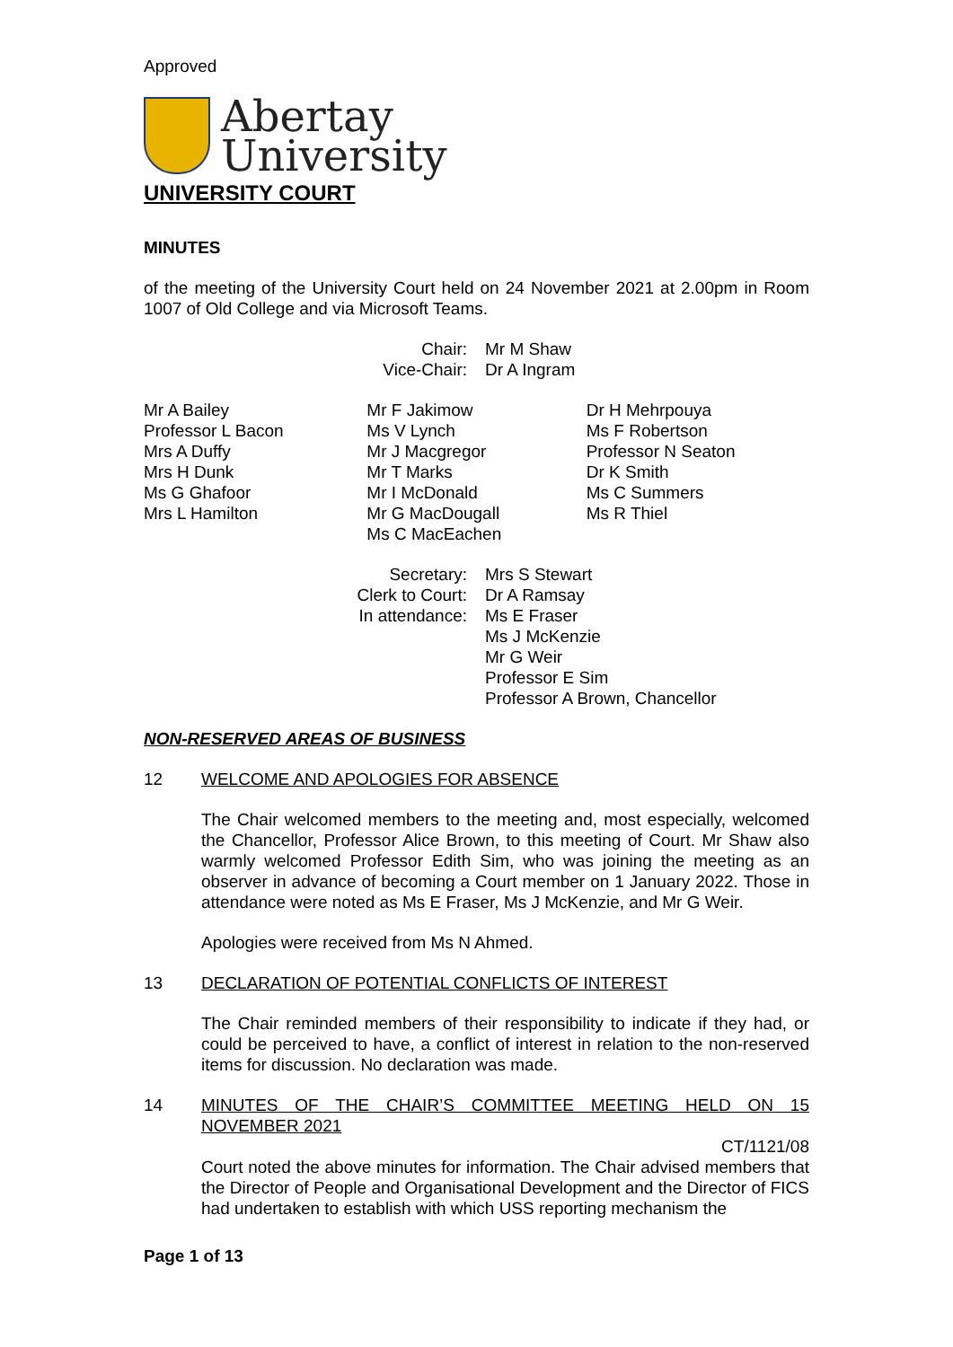Approved
Abertay
University
UNIVERSITY COURT
MINUTES
of the meeting of the University Court held on 24 November 2021 at 2.00pm in Room 1007 of Old College and via Microsoft Teams.
Chair: Mr M Shaw
Vice-Chair: Dr A Ingram
Mr A Bailey
Professor L Bacon
Mrs A Duffy
Mrs H Dunk
Ms G Ghafoor
Mrs L Hamilton
Mr F Jakimow
Ms V Lynch
Mr J Macgregor
Mr T Marks
Mr I McDonald
Mr G MacDougall
Ms C MacEachen
Dr H Mehrpouya
Ms F Robertson
Professor N Seaton
Dr K Smith
Ms C Summers
Ms R Thiel
Secretary: Mrs S Stewart
Clerk to Court: Dr A Ramsay
In attendance: Ms E Fraser
Ms J McKenzie
Mr G Weir
Professor E Sim
Professor A Brown, Chancellor
NON-RESERVED AREAS OF BUSINESS
12 WELCOME AND APOLOGIES FOR ABSENCE
The Chair welcomed members to the meeting and, most especially, welcomed the Chancellor, Professor Alice Brown, to this meeting of Court. Mr Shaw also warmly welcomed Professor Edith Sim, who was joining the meeting as an observer in advance of becoming a Court member on 1 January 2022. Those in attendance were noted as Ms E Fraser, Ms J McKenzie, and Mr G Weir.
Apologies were received from Ms N Ahmed.
13 DECLARATION OF POTENTIAL CONFLICTS OF INTEREST
The Chair reminded members of their responsibility to indicate if they had, or could be perceived to have, a conflict of interest in relation to the non-reserved items for discussion. No declaration was made.
14 MINUTES OF THE CHAIR’S COMMITTEE MEETING HELD ON 15 NOVEMBER 2021
CT/1121/08
Court noted the above minutes for information. The Chair advised members that the Director of People and Organisational Development and the Director of FICS had undertaken to establish with which USS reporting mechanism the
Page 1 of 13